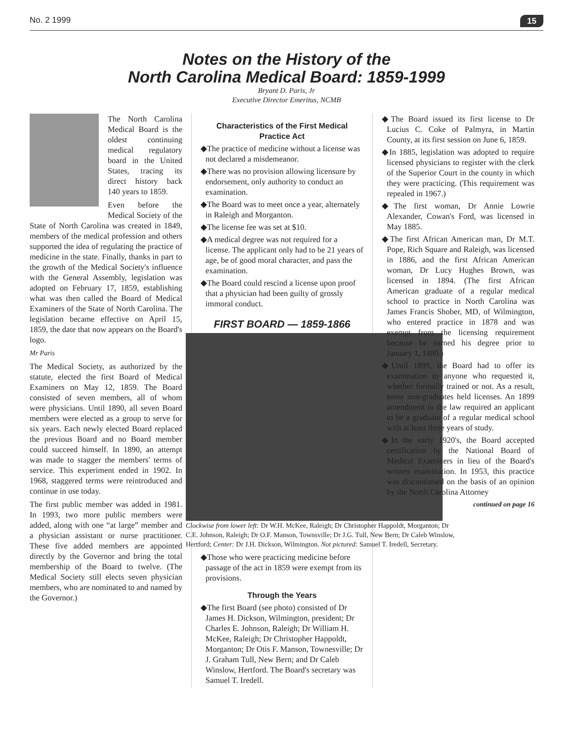No. 2 1999 15
Notes on the History of the
North Carolina Medical Board: 1859-1999
Bryant D. Paris, Jr
Executive Director Emeritus, NCMB
The North Carolina Medical Board is the oldest continuing medical regulatory board in the United States, tracing its direct history back 140 years to 1859.
Even before the Medical Society of the State of North Carolina was created in 1849, members of the medical profession and others supported the idea of regulating the practice of medicine in the state. Finally, thanks in part to the growth of the Medical Society's influence with the General Assembly, legislation was adopted on February 17, 1859, establishing what was then called the Board of Medical Examiners of the State of North Carolina. The legislation became effective on April 15, 1859, the date that now appears on the Board's logo.
Mr Paris
The Medical Society, as authorized by the statute, elected the first Board of Medical Examiners on May 12, 1859. The Board consisted of seven members, all of whom were physicians. Until 1890, all seven Board members were elected as a group to serve for six years. Each newly elected Board replaced the previous Board and no Board member could succeed himself. In 1890, an attempt was made to stagger the members' terms of service. This experiment ended in 1902. In 1968, staggered terms were reintroduced and continue in use today.
The first public member was added in 1981. In 1993, two more public members were added, along with one “at large” member and a physician assistant or nurse practitioner. These five added members are appointed directly by the Governor and bring the total membership of the Board to twelve. (The Medical Society still elects seven physician members, who are nominated to and named by the Governor.)
Characteristics of the First Medical Practice Act
◆The practice of medicine without a license was not declared a misdemeanor.
◆There was no provision allowing licensure by endorsement, only authority to conduct an examination.
◆The Board was to meet once a year, alternately in Raleigh and Morganton.
◆The license fee was set at $10.
◆A medical degree was not required for a license. The applicant only had to be 21 years of age, be of good moral character, and pass the examination.
◆The Board could rescind a license upon proof that a physician had been guilty of grossly immoral conduct.
FIRST BOARD — 1859-1866
Clockwise from lower left: Dr W.H. McKee, Raleigh; Dr Christopher Happoldt, Morganton; Dr C.E. Johnson, Raleigh; Dr O.F. Manson, Townsville; Dr J.G. Tull, New Bern; Dr Caleb Winslow, Hertford; Center: Dr J.H. Dickson, Wilmington. Not pictured: Samuel T. Iredell, Secretary.
◆Those who were practicing medicine before passage of the act in 1859 were exempt from its provisions.
Through the Years
◆The first Board (see photo) consisted of Dr James H. Dickson, Wilmington, president; Dr Charles E. Johnson, Raleigh; Dr William H. McKee, Raleigh; Dr Christopher Happoldt, Morganton; Dr Otis F. Manson, Townesville; Dr J. Graham Tull, New Bern; and Dr Caleb Winslow, Hertford. The Board's secretary was Samuel T. Iredell.
◆The Board issued its first license to Dr Lucius C. Coke of Palmyra, in Martin County, at its first session on June 6, 1859.
◆In 1885, legislation was adopted to require licensed physicians to register with the clerk of the Superior Court in the county in which they were practicing. (This requirement was repealed in 1967.)
◆The first woman, Dr Annie Lowrie Alexander, Cowan's Ford, was licensed in May 1885.
◆The first African American man, Dr M.T. Pope, Rich Square and Raleigh, was licensed in 1886, and the first African American woman, Dr Lucy Hughes Brown, was licensed in 1894. (The first African American graduate of a regular medical school to practice in North Carolina was James Francis Shober, MD, of Wilmington, who entered practice in 1878 and was exempt from the licensing requirement because he earned his degree prior to January 1, 1880.)
◆Until 1899, the Board had to offer its examination to anyone who requested it, whether formally trained or not. As a result, some non-graduates held licenses. An 1899 amendment to the law required an applicant to be a graduate of a regular medical school with at least three years of study.
◆In the early 1920's, the Board accepted certification by the National Board of Medical Examiners in lieu of the Board's written examination. In 1953, this practice was discontinued on the basis of an opinion by the North Carolina Attorney
continued on page 16